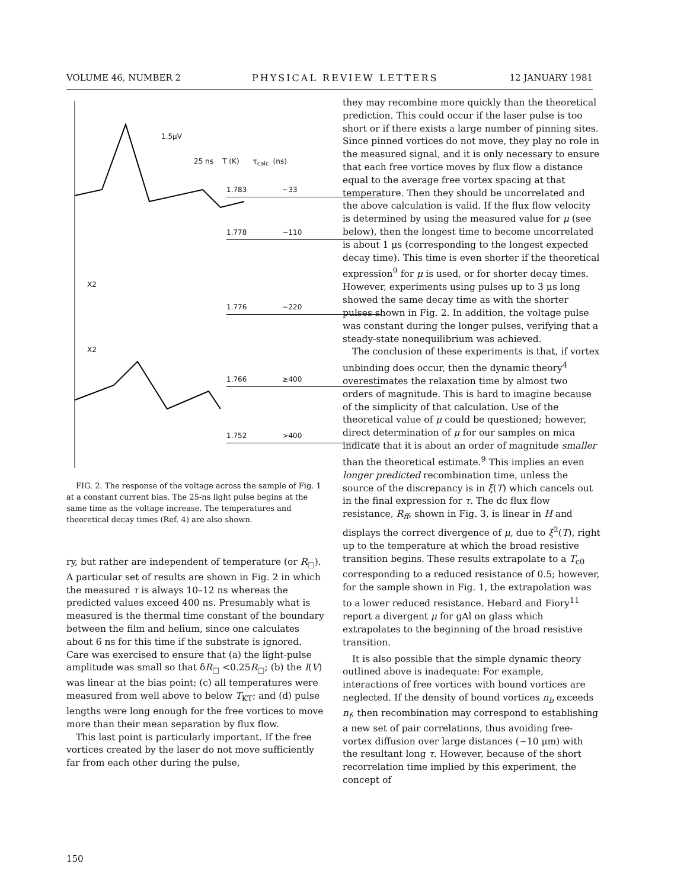VOLUME 46, NUMBER 2 PHYSICAL REVIEW LETTERS 12 JANUARY 1981
1.5μV
25 ns T (K) τ<sub>calc.</sub> (ns)
1.783 ~33
1.778 ~110
X2
1.776 ~220
X2
1.766 ≳400
1.752 >400
FIG. 2. The response of the voltage across the sample of Fig. 1 at a constant current bias. The 25-ns light pulse begins at the same time as the voltage increase. The temperatures and theoretical decay times (Ref. 4) are also shown.
ry, but rather are independent of temperature (or R<sub>□</sub>). A particular set of results are shown in Fig. 2 in which the measured τ is always 10–12 ns whereas the predicted values exceed 400 ns. Presumably what is measured is the thermal time constant of the boundary between the film and helium, since one calculates about 6 ns for this time if the substrate is ignored. Care was exercised to ensure that (a) the light-pulse amplitude was small so that δR<sub>□</sub> <0.25R<sub>□</sub>; (b) the I(V) was linear at the bias point; (c) all temperatures were measured from well above to below T<sub>KT</sub>; and (d) pulse lengths were long enough for the free vortices to move more than their mean separation by flux flow.
This last point is particularly important. If the free vortices created by the laser do not move sufficiently far from each other during the pulse,
they may recombine more quickly than the theoretical prediction. This could occur if the laser pulse is too short or if there exists a large number of pinning sites. Since pinned vortices do not move, they play no role in the measured signal, and it is only necessary to ensure that each free vortice moves by flux flow a distance equal to the average free vortex spacing at that temperature. Then they should be uncorrelated and the above calculation is valid. If the flux flow velocity is determined by using the measured value for μ (see below), then the longest time to become uncorrelated is about 1 μs (corresponding to the longest expected decay time). This time is even shorter if the theoretical expression<sup>9</sup> for μ is used, or for shorter decay times. However, experiments using pulses up to 3 μs long showed the same decay time as with the shorter pulses shown in Fig. 2. In addition, the voltage pulse was constant during the longer pulses, verifying that a steady-state nonequilibrium was achieved.
The conclusion of these experiments is that, if vortex unbinding does occur, then the dynamic theory<sup>4</sup> overestimates the relaxation time by almost two orders of magnitude. This is hard to imagine because of the simplicity of that calculation. Use of the theoretical value of μ could be questioned; however, direct determination of μ for our samples on mica indicate that it is about an order of magnitude smaller than the theoretical estimate.<sup>9</sup> This implies an even longer predicted recombination time, unless the source of the discrepancy is in ξ(T) which cancels out in the final expression for τ. The dc flux flow resistance, R<sub>ff</sub>, shown in Fig. 3, is linear in H and displays the correct divergence of μ, due to ξ<sup>2</sup>(T), right up to the temperature at which the broad resistive transition begins. These results extrapolate to a T<sub>c0</sub> corresponding to a reduced resistance of 0.5; however, for the sample shown in Fig. 1, the extrapolation was to a lower reduced resistance. Hebard and Fiory<sup>11</sup> report a divergent μ for gAl on glass which extrapolates to the beginning of the broad resistive transition.
It is also possible that the simple dynamic theory outlined above is inadequate: For example, interactions of free vortices with bound vortices are neglected. If the density of bound vortices n<sub>b</sub> exceeds n<sub>f</sub>, then recombination may correspond to establishing a new set of pair correlations, thus avoiding free-vortex diffusion over large distances (~10 μm) with the resultant long τ. However, because of the short recorrelation time implied by this experiment, the concept of
150